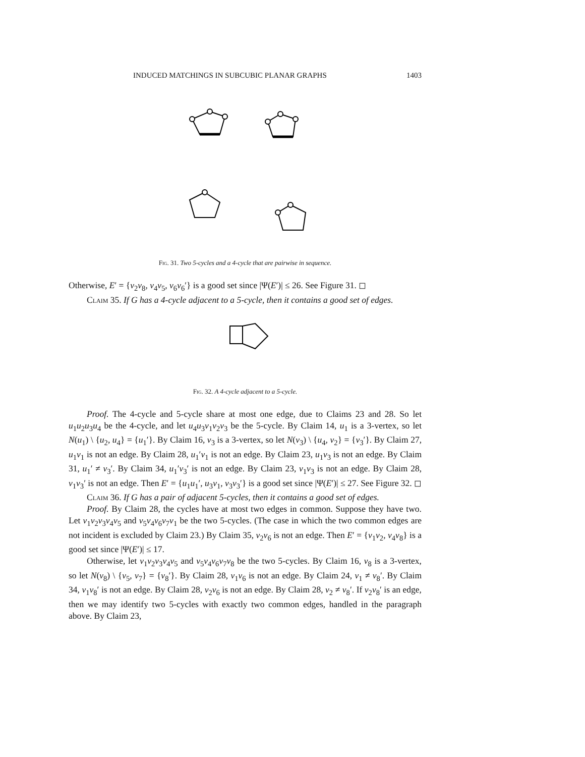INDUCED MATCHINGS IN SUBCUBIC PLANAR GRAPHS 1403
Fig. 31. Two 5-cycles and a 4-cycle that are pairwise in sequence.
Otherwise, E′ = {v<sub>2</sub>v<sub>8</sub>, v<sub>4</sub>v<sub>5</sub>, v<sub>6</sub>v<sub>6</sub>′} is a good set since |Ψ(E′)| ≤ 26. See Figure 31. ◻
Claim 35. If G has a 4-cycle adjacent to a 5-cycle, then it contains a good set of edges.
Fig. 32. A 4-cycle adjacent to a 5-cycle.
Proof. The 4-cycle and 5-cycle share at most one edge, due to Claims 23 and 28. So let u<sub>1</sub>u<sub>2</sub>u<sub>3</sub>u<sub>4</sub> be the 4-cycle, and let u<sub>4</sub>u<sub>3</sub>v<sub>1</sub>v<sub>2</sub>v<sub>3</sub> be the 5-cycle. By Claim 14, u<sub>1</sub> is a 3-vertex, so let N(u<sub>1</sub>) \ {u<sub>2</sub>, u<sub>4</sub>} = {u<sub>1</sub>′}. By Claim 16, v<sub>3</sub> is a 3-vertex, so let N(v<sub>3</sub>) \ {u<sub>4</sub>, v<sub>2</sub>} = {v<sub>3</sub>′}. By Claim 27, u<sub>1</sub>v<sub>1</sub> is not an edge. By Claim 28, u<sub>1</sub>′v<sub>1</sub> is not an edge. By Claim 23, u<sub>1</sub>v<sub>3</sub> is not an edge. By Claim 31, u<sub>1</sub>′ ≠ v<sub>3</sub>′. By Claim 34, u<sub>1</sub>′v<sub>3</sub>′ is not an edge. By Claim 23, v<sub>1</sub>v<sub>3</sub> is not an edge. By Claim 28, v<sub>1</sub>v<sub>3</sub>′ is not an edge. Then E′ = {u<sub>1</sub>u<sub>1</sub>′, u<sub>3</sub>v<sub>1</sub>, v<sub>3</sub>v<sub>3</sub>′} is a good set since |Ψ(E′)| ≤ 27. See Figure 32. ◻
Claim 36. If G has a pair of adjacent 5-cycles, then it contains a good set of edges.
Proof. By Claim 28, the cycles have at most two edges in common. Suppose they have two. Let v<sub>1</sub>v<sub>2</sub>v<sub>3</sub>v<sub>4</sub>v<sub>5</sub> and v<sub>5</sub>v<sub>4</sub>v<sub>6</sub>v<sub>7</sub>v<sub>1</sub> be the two 5-cycles. (The case in which the two common edges are not incident is excluded by Claim 23.) By Claim 35, v<sub>2</sub>v<sub>6</sub> is not an edge. Then E′ = {v<sub>1</sub>v<sub>2</sub>, v<sub>4</sub>v<sub>8</sub>} is a good set since |Ψ(E′)| ≤ 17.
Otherwise, let v<sub>1</sub>v<sub>2</sub>v<sub>3</sub>v<sub>4</sub>v<sub>5</sub> and v<sub>5</sub>v<sub>4</sub>v<sub>6</sub>v<sub>7</sub>v<sub>8</sub> be the two 5-cycles. By Claim 16, v<sub>8</sub> is a 3-vertex, so let N(v<sub>8</sub>) \ {v<sub>5</sub>, v<sub>7</sub>} = {v<sub>8</sub>′}. By Claim 28, v<sub>1</sub>v<sub>6</sub> is not an edge. By Claim 24, v<sub>1</sub> ≠ v<sub>8</sub>′. By Claim 34, v<sub>1</sub>v<sub>8</sub>′ is not an edge. By Claim 28, v<sub>2</sub>v<sub>6</sub> is not an edge. By Claim 28, v<sub>2</sub> ≠ v<sub>8</sub>′. If v<sub>2</sub>v<sub>8</sub>′ is an edge, then we may identify two 5-cycles with exactly two common edges, handled in the paragraph above. By Claim 23,